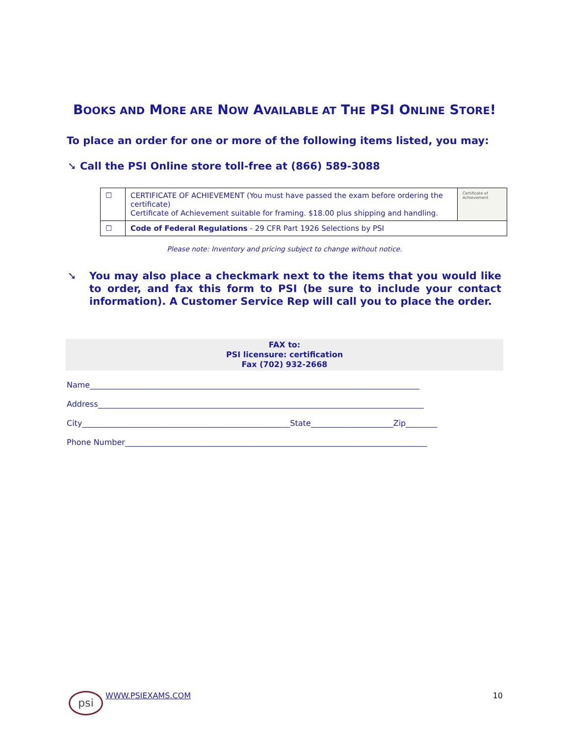BOOKS AND MORE ARE NOW AVAILABLE AT THE PSI ONLINE STORE!
To place an order for one or more of the following items listed, you may:
➘ Call the PSI Online store toll-free at (866) 589-3088
| ☐ | CERTIFICATE OF ACHIEVEMENT (You must have passed the exam before ordering the certificate) Certificate of Achievement suitable for framing. $18.00 plus shipping and handling. | Certificate of Achievement |
| ☐ | Code of Federal Regulations - 29 CFR Part 1926 Selections by PSI | |
Please note: Inventory and pricing subject to change without notice.
➘ You may also place a checkmark next to the items that you would like to order, and fax this form to PSI (be sure to include your contact information). A Customer Service Rep will call you to place the order.
FAX to:
PSI licensure: certification
Fax (702) 932-2668
Name____________________________________________________________________________________
Address___________________________________________________________________________________
City_____________________________________________________State_____________________Zip________
Phone Number_____________________________________________________________________________
psi WWW.PSIEXAMS.COM 10